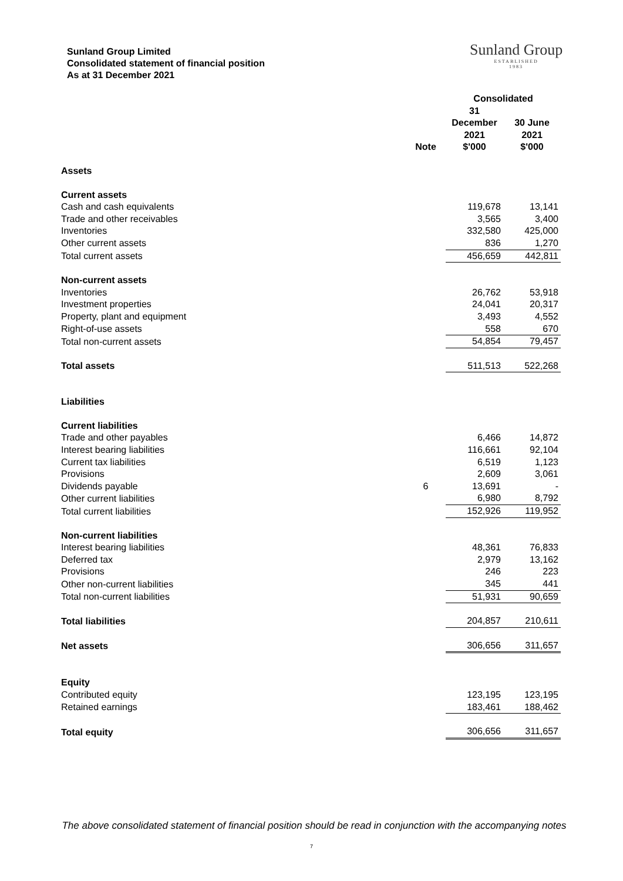Sunland Group Limited
Consolidated statement of financial position
As at 31 December 2021
Sunland Group
ESTABLISHED
1983
| | | Consolidated | |
| --- | --- | --- | --- |
| | Note | 31 December 2021 $'000 | 30 June 2021 $'000 |
| Assets | | | |
| Current assets | | | |
| Cash and cash equivalents | | 119,678 | 13,141 |
| Trade and other receivables | | 3,565 | 3,400 |
| Inventories | | 332,580 | 425,000 |
| Other current assets | | 836 | 1,270 |
| Total current assets | | 456,659 | 442,811 |
| Non-current assets | | | |
| Inventories | | 26,762 | 53,918 |
| Investment properties | | 24,041 | 20,317 |
| Property, plant and equipment | | 3,493 | 4,552 |
| Right-of-use assets | | 558 | 670 |
| Total non-current assets | | 54,854 | 79,457 |
| Total assets | | 511,513 | 522,268 |
| Liabilities | | | |
| Current liabilities | | | |
| Trade and other payables | | 6,466 | 14,872 |
| Interest bearing liabilities | | 116,661 | 92,104 |
| Current tax liabilities | | 6,519 | 1,123 |
| Provisions | | 2,609 | 3,061 |
| Dividends payable | 6 | 13,691 | - |
| Other current liabilities | | 6,980 | 8,792 |
| Total current liabilities | | 152,926 | 119,952 |
| Non-current liabilities | | | |
| Interest bearing liabilities | | 48,361 | 76,833 |
| Deferred tax | | 2,979 | 13,162 |
| Provisions | | 246 | 223 |
| Other non-current liabilities | | 345 | 441 |
| Total non-current liabilities | | 51,931 | 90,659 |
| Total liabilities | | 204,857 | 210,611 |
| Net assets | | 306,656 | 311,657 |
| Equity | | | |
| Contributed equity | | 123,195 | 123,195 |
| Retained earnings | | 183,461 | 188,462 |
| Total equity | | 306,656 | 311,657 |
The above consolidated statement of financial position should be read in conjunction with the accompanying notes
7